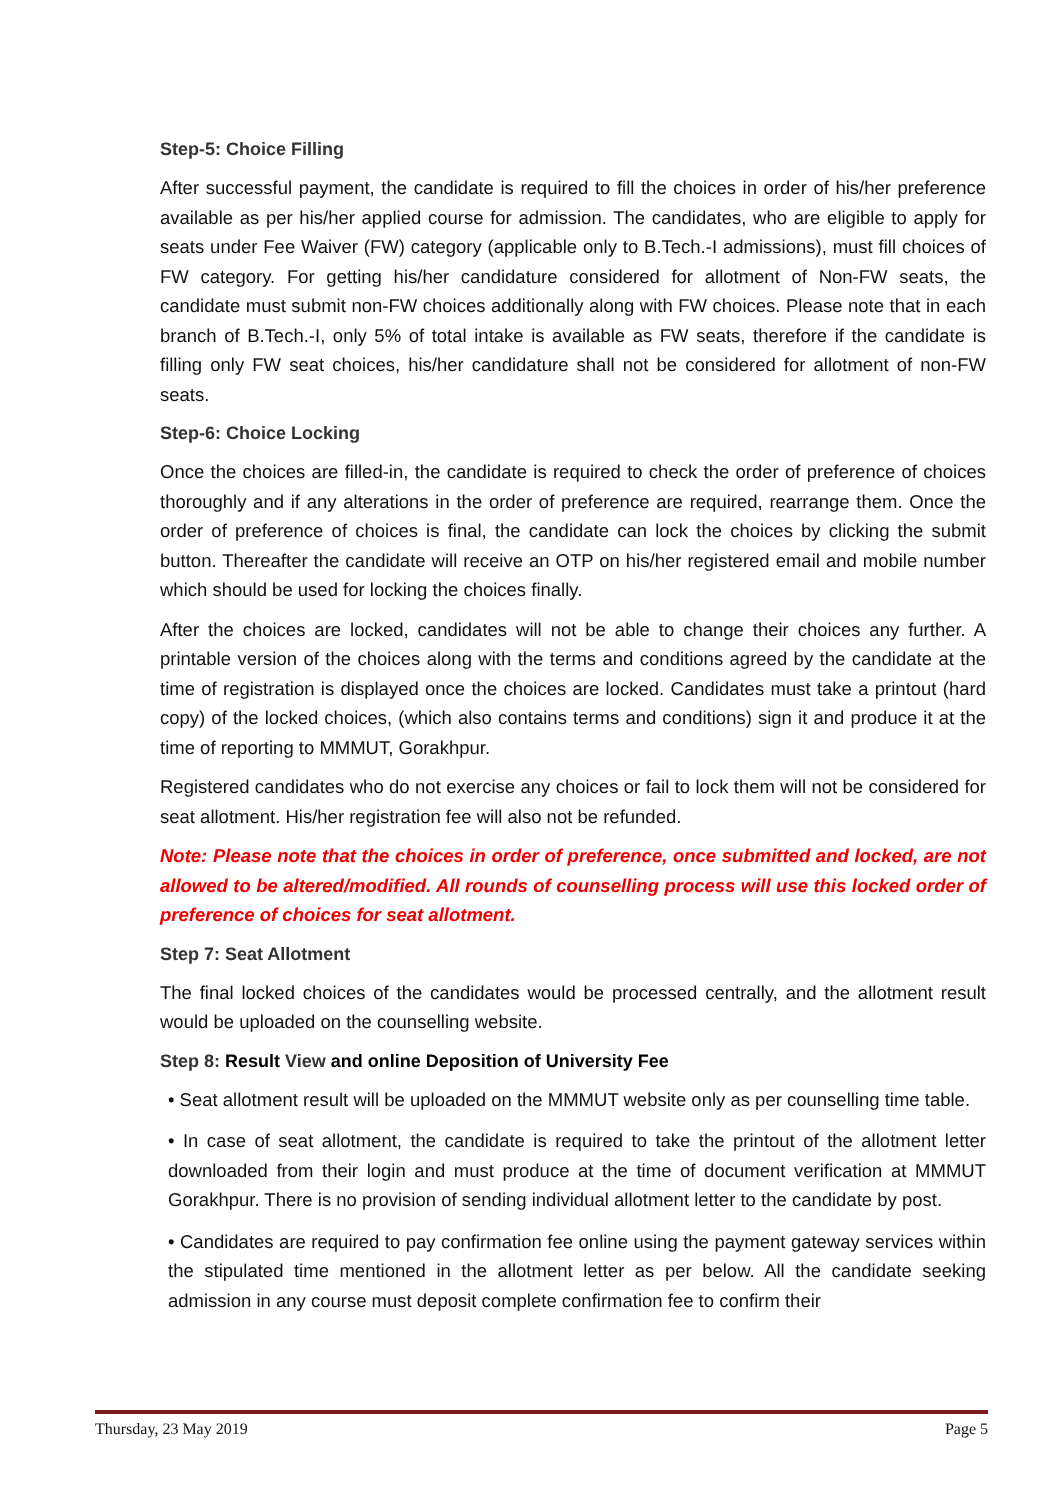Step-5: Choice Filling
After successful payment, the candidate is required to fill the choices in order of his/her preference available as per his/her applied course for admission. The candidates, who are eligible to apply for seats under Fee Waiver (FW) category (applicable only to B.Tech.-I admissions), must fill choices of FW category. For getting his/her candidature considered for allotment of Non-FW seats, the candidate must submit non-FW choices additionally along with FW choices. Please note that in each branch of B.Tech.-I, only 5% of total intake is available as FW seats, therefore if the candidate is filling only FW seat choices, his/her candidature shall not be considered for allotment of non-FW seats.
Step-6: Choice Locking
Once the choices are filled-in, the candidate is required to check the order of preference of choices thoroughly and if any alterations in the order of preference are required, rearrange them. Once the order of preference of choices is final, the candidate can lock the choices by clicking the submit button. Thereafter the candidate will receive an OTP on his/her registered email and mobile number which should be used for locking the choices finally.
After the choices are locked, candidates will not be able to change their choices any further. A printable version of the choices along with the terms and conditions agreed by the candidate at the time of registration is displayed once the choices are locked. Candidates must take a printout (hard copy) of the locked choices, (which also contains terms and conditions) sign it and produce it at the time of reporting to MMMUT, Gorakhpur.
Registered candidates who do not exercise any choices or fail to lock them will not be considered for seat allotment. His/her registration fee will also not be refunded.
Note: Please note that the choices in order of preference, once submitted and locked, are not allowed to be altered/modified. All rounds of counselling process will use this locked order of preference of choices for seat allotment.
Step 7: Seat Allotment
The final locked choices of the candidates would be processed centrally, and the allotment result would be uploaded on the counselling website.
Step 8: Result View and online Deposition of University Fee
• Seat allotment result will be uploaded on the MMMUT website only as per counselling time table.
• In case of seat allotment, the candidate is required to take the printout of the allotment letter downloaded from their login and must produce at the time of document verification at MMMUT Gorakhpur. There is no provision of sending individual allotment letter to the candidate by post.
• Candidates are required to pay confirmation fee online using the payment gateway services within the stipulated time mentioned in the allotment letter as per below. All the candidate seeking admission in any course must deposit complete confirmation fee to confirm their
Thursday, 23 May 2019 Page 5